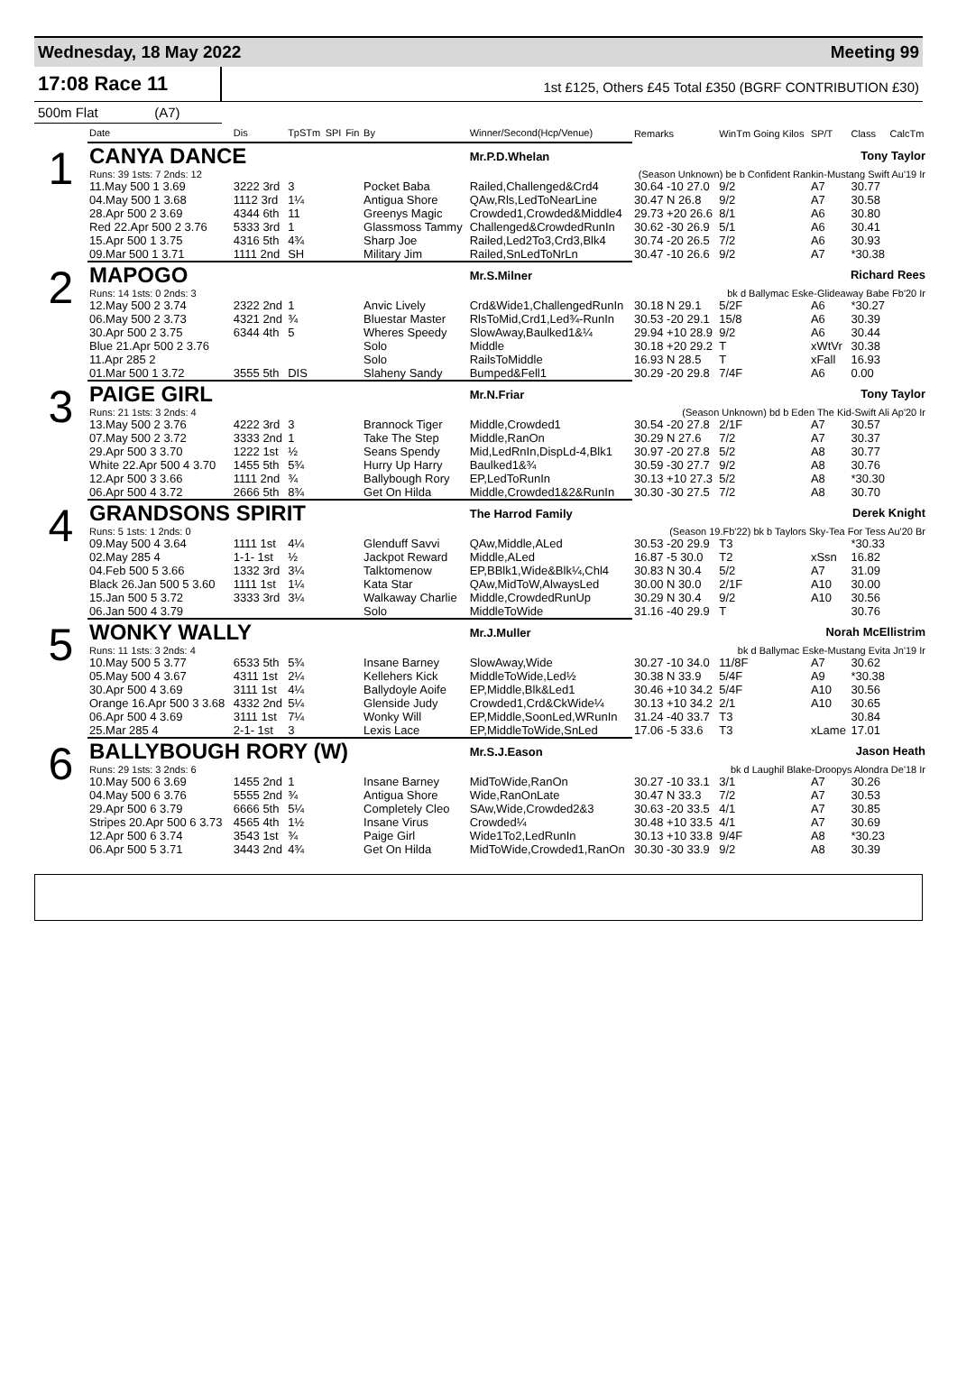Wednesday, 18 May 2022 Meeting 99
17:08 Race 11
1st £125, Others £45 Total £350 (BGRF CONTRIBUTION £30)
500m Flat (A7)
| | Date | Dis | TpSTm | SPI | Fin | By | Winner/Second(Hcp/Venue) | Remarks | WinTm Going Kilos | SP/T | Class | CalcTm |
| --- | --- | --- | --- | --- | --- | --- | --- | --- | --- | --- | --- | --- |
| 1 | CANYA DANCE | | | | | | Mr.P.D.Whelan | Tony Taylor | | | | |
| | Runs: 39 1sts: 7 2nds: 12 | | | | (Season Unknown) be b Confident Rankin-Mustang Swift Au'19 Ir | | | | | | | |
| | 11.May 500 1 3.69 | 3222 3rd | 3 | | | Pocket Baba | Railed,Challenged&Crd4 | 30.64 -10 27.0 | 9/2 | A7 | 30.77 | |
| | 04.May 500 1 3.68 | 1112 3rd | 1¼ | | | Antigua Shore | QAw,Rls,LedToNearLine | 30.47 N 26.8 | 9/2 | A7 | 30.58 | |
| | 28.Apr 500 2 3.69 | 4344 6th | 11 | | | Greenys Magic | Crowded1,Crowded&Middle4 | 29.73 +20 26.6 | 8/1 | A6 | 30.80 | |
| | Red 22.Apr 500 2 3.76 | 5333 3rd | 1 | | | Glassmoss Tammy | Challenged&CrowdedRunIn | 30.62 -30 26.9 | 5/1 | A6 | 30.41 | |
| | 15.Apr 500 1 3.75 | 4316 5th | 4¾ | | | Sharp Joe | Railed,Led2To3,Crd3,Blk4 | 30.74 -20 26.5 | 7/2 | A6 | 30.93 | |
| | 09.Mar 500 1 3.71 | 1111 2nd | SH | | | Military Jim | Railed,SnLedToNrLn | 30.47 -10 26.6 | 9/2 | A7 | *30.38 | |
| 2 | MAPOGO | | | | | | Mr.S.Milner | Richard Rees | | | | |
| | Runs: 14 1sts: 0 2nds: 3 | | | | bk d Ballymac Eske-Glideaway Babe Fb'20 Ir | | | | | | | |
| | 12.May 500 2 3.74 | 2322 2nd | 1 | | | Anvic Lively | Crd&Wide1,ChallengedRunIn | 30.18 N 29.1 | 5/2F | A6 | *30.27 | |
| | 06.May 500 2 3.73 | 4321 2nd | ¾ | | | Bluestar Master | RlsToMid,Crd1,Led¾-RunIn | 30.53 -20 29.1 | 15/8 | A6 | 30.39 | |
| | 30.Apr 500 2 3.75 | 6344 4th | 5 | | | Wheres Speedy | SlowAway,Baulked1&¼ | 29.94 +10 28.9 | 9/2 | A6 | 30.44 | |
| | Blue 21.Apr 500 2 3.76 | | | | | Solo | Middle | 30.18 +20 29.2 | T | xWtVr | 30.38 | |
| | 11.Apr 285 2 | | | | | Solo | RailsToMiddle | 16.93 N 28.5 | T | xFall | 16.93 | |
| | 01.Mar 500 1 3.72 | 3555 5th | DIS | | | Slaheny Sandy | Bumped&Fell1 | 30.29 -20 29.8 | 7/4F | A6 | 0.00 | |
| 3 | PAIGE GIRL | | | | | | Mr.N.Friar | Tony Taylor | | | | |
| | Runs: 21 1sts: 3 2nds: 4 | | | | (Season Unknown) bd b Eden The Kid-Swift Ali Ap'20 Ir | | | | | | | |
| | 13.May 500 2 3.76 | 4222 3rd | 3 | | | Brannock Tiger | Middle,Crowded1 | 30.54 -20 27.8 | 2/1F | A7 | 30.57 | |
| | 07.May 500 2 3.72 | 3333 2nd | 1 | | | Take The Step | Middle,RanOn | 30.29 N 27.6 | 7/2 | A7 | 30.37 | |
| | 29.Apr 500 3 3.70 | 1222 1st | ½ | | | Seans Spendy | Mid,LedRnIn,DispLd-4,Blk1 | 30.97 -20 27.8 | 5/2 | A8 | 30.77 | |
| | White 22.Apr 500 4 3.70 | 1455 5th | 5¾ | | | Hurry Up Harry | Baulked1&¾ | 30.59 -30 27.7 | 9/2 | A8 | 30.76 | |
| | 12.Apr 500 3 3.66 | 1111 2nd | ¾ | | | Ballybough Rory | EP,LedToRunIn | 30.13 +10 27.3 | 5/2 | A8 | *30.30 | |
| | 06.Apr 500 4 3.72 | 2666 5th | 8¾ | | | Get On Hilda | Middle,Crowded1&2&RunIn | 30.30 -30 27.5 | 7/2 | A8 | 30.70 | |
| 4 | GRANDSONS SPIRIT | | | | | | The Harrod Family | Derek Knight | | | | |
| | Runs: 5 1sts: 1 2nds: 0 | | | | (Season 19.Fb'22) bk b Taylors Sky-Tea For Tess Au'20 Br | | | | | | | |
| | 09.May 500 4 3.64 | 1111 1st | 4¼ | | | Glenduff Savvi | QAw,Middle,ALed | 30.53 -20 29.9 | T3 | | *30.33 | |
| | 02.May 285 4 | 1-1- 1st | ½ | | | Jackpot Reward | Middle,ALed | 16.87 -5 30.0 | T2 | xSsn | 16.82 | |
| | 04.Feb 500 5 3.66 | 1332 3rd | 3¼ | | | Talktomenow | EP,BBlk1,Wide&Blk¼,Chl4 | 30.83 N 30.4 | 5/2 | A7 | 31.09 | |
| | Black 26.Jan 500 5 3.60 | 1111 1st | 1¼ | | | Kata Star | QAw,MidToW,AlwaysLed | 30.00 N 30.0 | 2/1F | A10 | 30.00 | |
| | 15.Jan 500 5 3.72 | 3333 3rd | 3¼ | | | Walkaway Charlie | Middle,CrowdedRunUp | 30.29 N 30.4 | 9/2 | A10 | 30.56 | |
| | 06.Jan 500 4 3.79 | | | | | Solo | MiddleToWide | 31.16 -40 29.9 | T | | 30.76 | |
| 5 | WONKY WALLY | | | | | | Mr.J.Muller | Norah McEllistrim | | | | |
| | Runs: 11 1sts: 3 2nds: 4 | | | | bk d Ballymac Eske-Mustang Evita Jn'19 Ir | | | | | | | |
| | 10.May 500 5 3.77 | 6533 5th | 5¾ | | | Insane Barney | SlowAway,Wide | 30.27 -10 34.0 | 11/8F | A7 | 30.62 | |
| | 05.May 500 4 3.67 | 4311 1st | 2¼ | | | Kellehers Kick | MiddleToWide,Led½ | 30.38 N 33.9 | 5/4F | A9 | *30.38 | |
| | 30.Apr 500 4 3.69 | 3111 1st | 4¼ | | | Ballydoyle Aoife | EP,Middle,Blk&Led1 | 30.46 +10 34.2 | 5/4F | A10 | 30.56 | |
| | Orange 16.Apr 500 3 3.68 | 4332 2nd | 5¼ | | | Glenside Judy | Crowded1,Crd&CkWide¼ | 30.13 +10 34.2 | 2/1 | A10 | 30.65 | |
| | 06.Apr 500 4 3.69 | 3111 1st | 7¼ | | | Wonky Will | EP,Middle,SoonLed,WRunIn | 31.24 -40 33.7 | T3 | | 30.84 | |
| | 25.Mar 285 4 | 2-1- 1st | 3 | | | Lexis Lace | EP,MiddleToWide,SnLed | 17.06 -5 33.6 | T3 | xLame | 17.01 | |
| 6 | BALLYBOUGH RORY (W) | | | | | | Mr.S.J.Eason | Jason Heath | | | | |
| | Runs: 29 1sts: 3 2nds: 6 | | | | bk d Laughil Blake-Droopys Alondra De'18 Ir | | | | | | | |
| | 10.May 500 6 3.69 | 1455 2nd | 1 | | | Insane Barney | MidToWide,RanOn | 30.27 -10 33.1 | 3/1 | A7 | 30.26 | |
| | 04.May 500 6 3.76 | 5555 2nd | ¾ | | | Antigua Shore | Wide,RanOnLate | 30.47 N 33.3 | 7/2 | A7 | 30.53 | |
| | 29.Apr 500 6 3.79 | 6666 5th | 5¼ | | | Completely Cleo | SAw,Wide,Crowded2&3 | 30.63 -20 33.5 | 4/1 | A7 | 30.85 | |
| | Stripes 20.Apr 500 6 3.73 | 4565 4th | 1½ | | | Insane Virus | Crowded¼ | 30.48 +10 33.5 | 4/1 | A7 | 30.69 | |
| | 12.Apr 500 6 3.74 | 3543 1st | ¾ | | | Paige Girl | Wide1To2,LedRunIn | 30.13 +10 33.8 | 9/4F | A8 | *30.23 | |
| | 06.Apr 500 5 3.71 | 3443 2nd | 4¾ | | | Get On Hilda | MidToWide,Crowded1,RanOn | 30.30 -30 33.9 | 9/2 | A8 | 30.39 | |